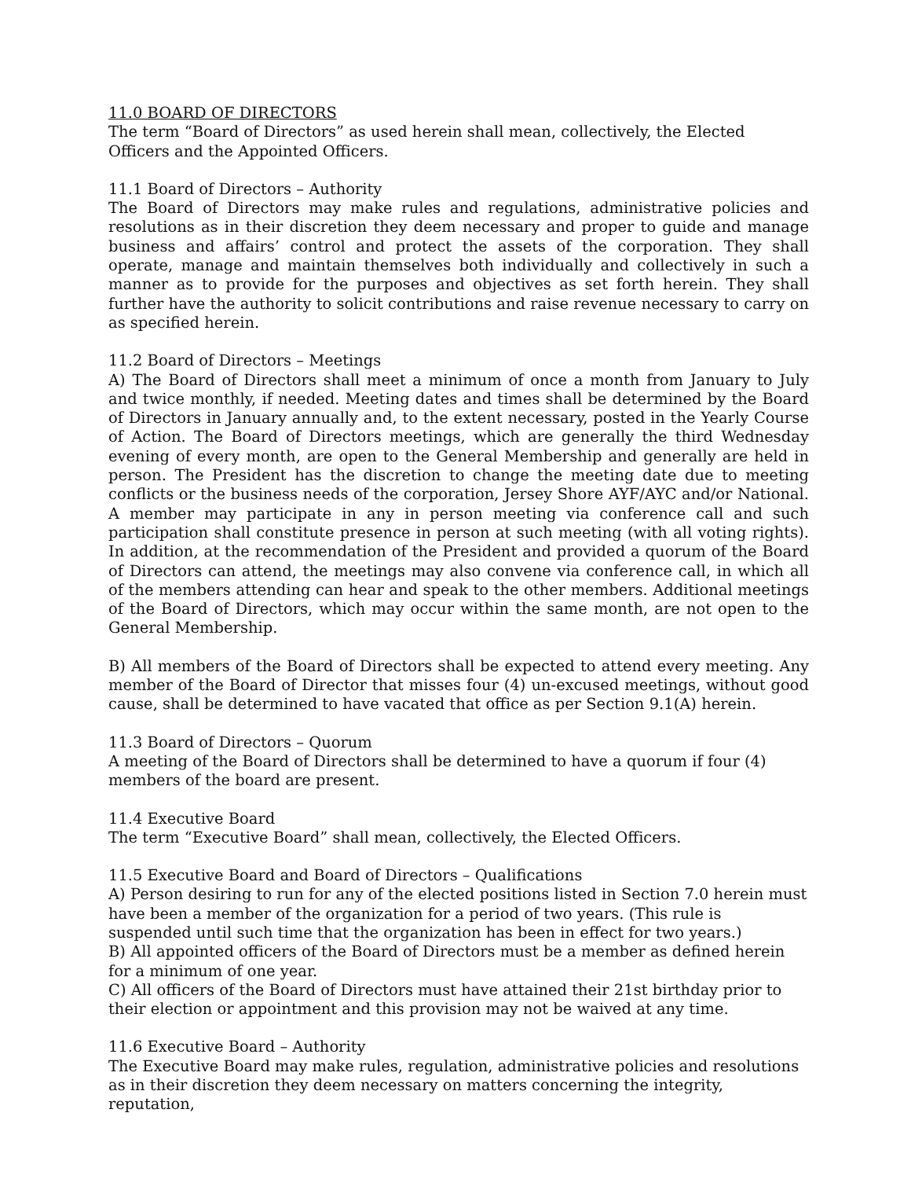11.0 BOARD OF DIRECTORS
The term “Board of Directors” as used herein shall mean, collectively, the Elected Officers and the Appointed Officers.
11.1 Board of Directors – Authority
The Board of Directors may make rules and regulations, administrative policies and resolutions as in their discretion they deem necessary and proper to guide and manage business and affairs’ control and protect the assets of the corporation. They shall operate, manage and maintain themselves both individually and collectively in such a manner as to provide for the purposes and objectives as set forth herein. They shall further have the authority to solicit contributions and raise revenue necessary to carry on as specified herein.
11.2 Board of Directors – Meetings
A) The Board of Directors shall meet a minimum of once a month from January to July and twice monthly, if needed. Meeting dates and times shall be determined by the Board of Directors in January annually and, to the extent necessary, posted in the Yearly Course of Action. The Board of Directors meetings, which are generally the third Wednesday evening of every month, are open to the General Membership and generally are held in person. The President has the discretion to change the meeting date due to meeting conflicts or the business needs of the corporation, Jersey Shore AYF/AYC and/or National. A member may participate in any in person meeting via conference call and such participation shall constitute presence in person at such meeting (with all voting rights). In addition, at the recommendation of the President and provided a quorum of the Board of Directors can attend, the meetings may also convene via conference call, in which all of the members attending can hear and speak to the other members. Additional meetings of the Board of Directors, which may occur within the same month, are not open to the General Membership.
B) All members of the Board of Directors shall be expected to attend every meeting. Any member of the Board of Director that misses four (4) un-excused meetings, without good cause, shall be determined to have vacated that office as per Section 9.1(A) herein.
11.3 Board of Directors – Quorum
A meeting of the Board of Directors shall be determined to have a quorum if four (4) members of the board are present.
11.4 Executive Board
The term “Executive Board” shall mean, collectively, the Elected Officers.
11.5 Executive Board and Board of Directors – Qualifications
A) Person desiring to run for any of the elected positions listed in Section 7.0 herein must have been a member of the organization for a period of two years. (This rule is suspended until such time that the organization has been in effect for two years.)
B) All appointed officers of the Board of Directors must be a member as defined herein for a minimum of one year.
C) All officers of the Board of Directors must have attained their 21st birthday prior to their election or appointment and this provision may not be waived at any time.
11.6 Executive Board – Authority
The Executive Board may make rules, regulation, administrative policies and resolutions as in their discretion they deem necessary on matters concerning the integrity, reputation,